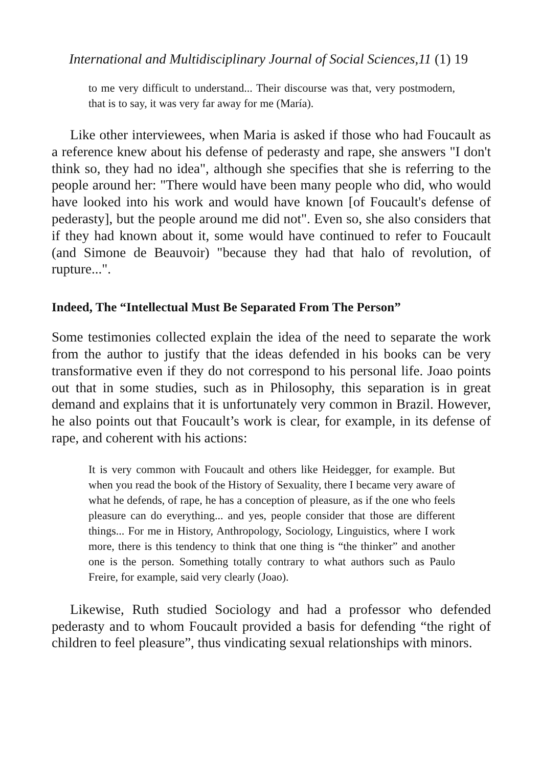International and Multidisciplinary Journal of Social Sciences,11 (1) 19
to me very difficult to understand... Their discourse was that, very postmodern, that is to say, it was very far away for me (María).
Like other interviewees, when Maria is asked if those who had Foucault as a reference knew about his defense of pederasty and rape, she answers "I don't think so, they had no idea", although she specifies that she is referring to the people around her: "There would have been many people who did, who would have looked into his work and would have known [of Foucault's defense of pederasty], but the people around me did not". Even so, she also considers that if they had known about it, some would have continued to refer to Foucault (and Simone de Beauvoir) "because they had that halo of revolution, of rupture...".
Indeed, The “Intellectual Must Be Separated From The Person”
Some testimonies collected explain the idea of the need to separate the work from the author to justify that the ideas defended in his books can be very transformative even if they do not correspond to his personal life. Joao points out that in some studies, such as in Philosophy, this separation is in great demand and explains that it is unfortunately very common in Brazil. However, he also points out that Foucault’s work is clear, for example, in its defense of rape, and coherent with his actions:
It is very common with Foucault and others like Heidegger, for example. But when you read the book of the History of Sexuality, there I became very aware of what he defends, of rape, he has a conception of pleasure, as if the one who feels pleasure can do everything... and yes, people consider that those are different things... For me in History, Anthropology, Sociology, Linguistics, where I work more, there is this tendency to think that one thing is “the thinker” and another one is the person. Something totally contrary to what authors such as Paulo Freire, for example, said very clearly (Joao).
Likewise, Ruth studied Sociology and had a professor who defended pederasty and to whom Foucault provided a basis for defending “the right of children to feel pleasure”, thus vindicating sexual relationships with minors.